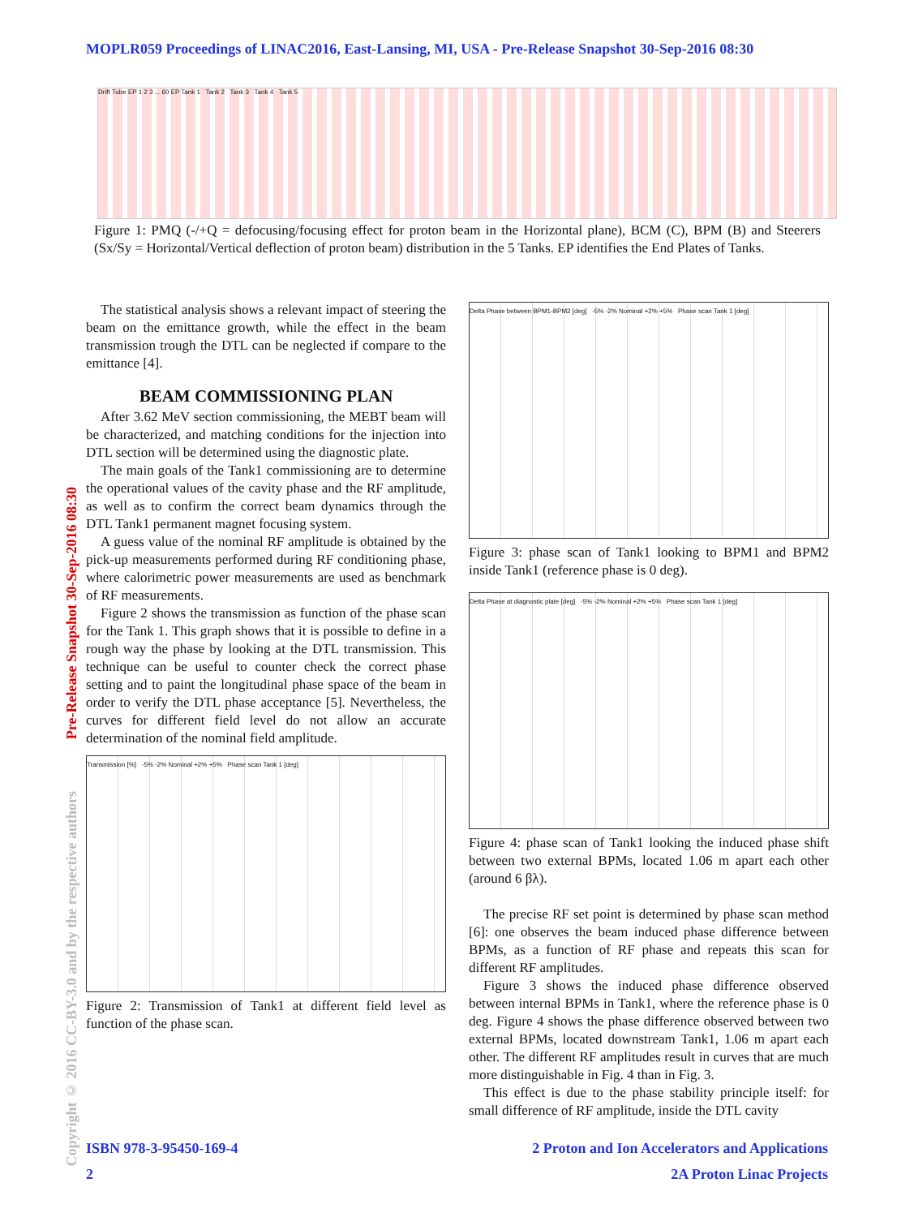MOPLR059 Proceedings of LINAC2016, East-Lansing, MI, USA - Pre-Release Snapshot 30-Sep-2016 08:30
Drift Tube EP 1 2 3 ... 60 EP Tank 1 Tank 2 Tank 3 Tank 4 Tank 5
Figure 1: PMQ (-/+Q = defocusing/focusing effect for proton beam in the Horizontal plane), BCM (C), BPM (B) and Steerers (Sx/Sy = Horizontal/Vertical deflection of proton beam) distribution in the 5 Tanks. EP identifies the End Plates of Tanks.
The statistical analysis shows a relevant impact of steering the beam on the emittance growth, while the effect in the beam transmission trough the DTL can be neglected if compare to the emittance [4].
BEAM COMMISSIONING PLAN
After 3.62 MeV section commissioning, the MEBT beam will be characterized, and matching conditions for the injection into DTL section will be determined using the diagnostic plate.
The main goals of the Tank1 commissioning are to determine the operational values of the cavity phase and the RF amplitude, as well as to confirm the correct beam dynamics through the DTL Tank1 permanent magnet focusing system.
A guess value of the nominal RF amplitude is obtained by the pick-up measurements performed during RF conditioning phase, where calorimetric power measurements are used as benchmark of RF measurements.
Figure 2 shows the transmission as function of the phase scan for the Tank 1. This graph shows that it is possible to define in a rough way the phase by looking at the DTL transmission. This technique can be useful to counter check the correct phase setting and to paint the longitudinal phase space of the beam in order to verify the DTL phase acceptance [5]. Nevertheless, the curves for different field level do not allow an accurate determination of the nominal field amplitude.
Transmission [%] -5% -2% Nominal +2% +5% Phase scan Tank 1 [deg]
Figure 2: Transmission of Tank1 at different field level as function of the phase scan.
Delta Phase between BPM1-BPM2 [deg] -5% -2% Nominal +2% +5% Phase scan Tank 1 [deg]
Figure 3: phase scan of Tank1 looking to BPM1 and BPM2 inside Tank1 (reference phase is 0 deg).
Delta Phase at diagnostic plate [deg] -5% -2% Nominal +2% +5% Phase scan Tank 1 [deg]
Figure 4: phase scan of Tank1 looking the induced phase shift between two external BPMs, located 1.06 m apart each other (around 6 βλ).
The precise RF set point is determined by phase scan method [6]: one observes the beam induced phase difference between BPMs, as a function of RF phase and repeats this scan for different RF amplitudes.
Figure 3 shows the induced phase difference observed between internal BPMs in Tank1, where the reference phase is 0 deg. Figure 4 shows the phase difference observed between two external BPMs, located downstream Tank1, 1.06 m apart each other. The different RF amplitudes result in curves that are much more distinguishable in Fig. 4 than in Fig. 3.
This effect is due to the phase stability principle itself: for small difference of RF amplitude, inside the DTL cavity
Pre-Release Snapshot 30-Sep-2016 08:30
Copyright © 2016 CC-BY-3.0 and by the respective authors
ISBN 978-3-95450-169-4
2 Proton and Ion Accelerators and Applications
2 2A Proton Linac Projects